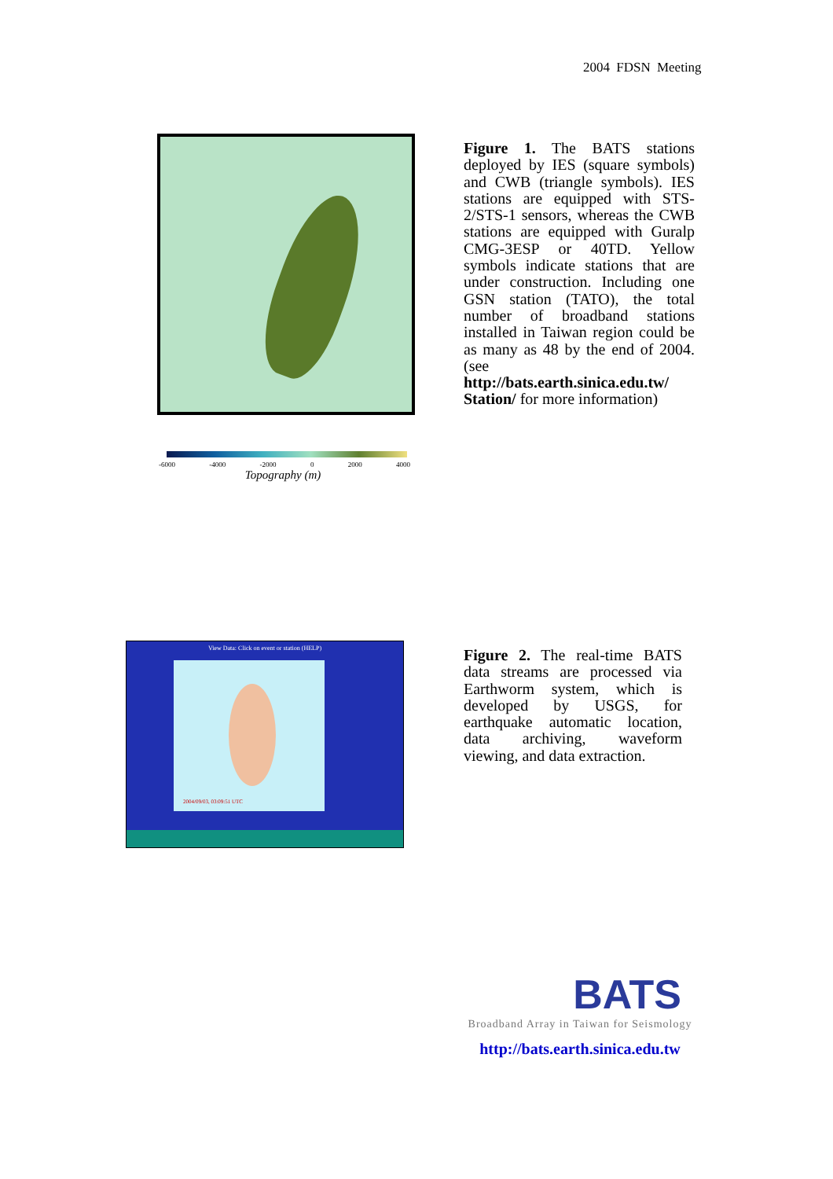2004 FDSN Meeting
-6000 -4000 -2000 0 2000 4000
Topography (m)
Figure 1. The BATS stations deployed by IES (square symbols) and CWB (triangle symbols). IES stations are equipped with STS-2/STS-1 sensors, whereas the CWB stations are equipped with Guralp CMG-3ESP or 40TD. Yellow symbols indicate stations that are under construction. Including one GSN station (TATO), the total number of broadband stations installed in Taiwan region could be as many as 48 by the end of 2004. (see http://bats.earth.sinica.edu.tw/ Station/ for more information)
View Data: Click on event or station (HELP)
2004/09/03, 03:09:51 UTC
Figure 2. The real-time BATS data streams are processed via Earthworm system, which is developed by USGS, for earthquake automatic location, data archiving, waveform viewing, and data extraction.
BATS
Broadband Array in Taiwan for Seismology
http://bats.earth.sinica.edu.tw